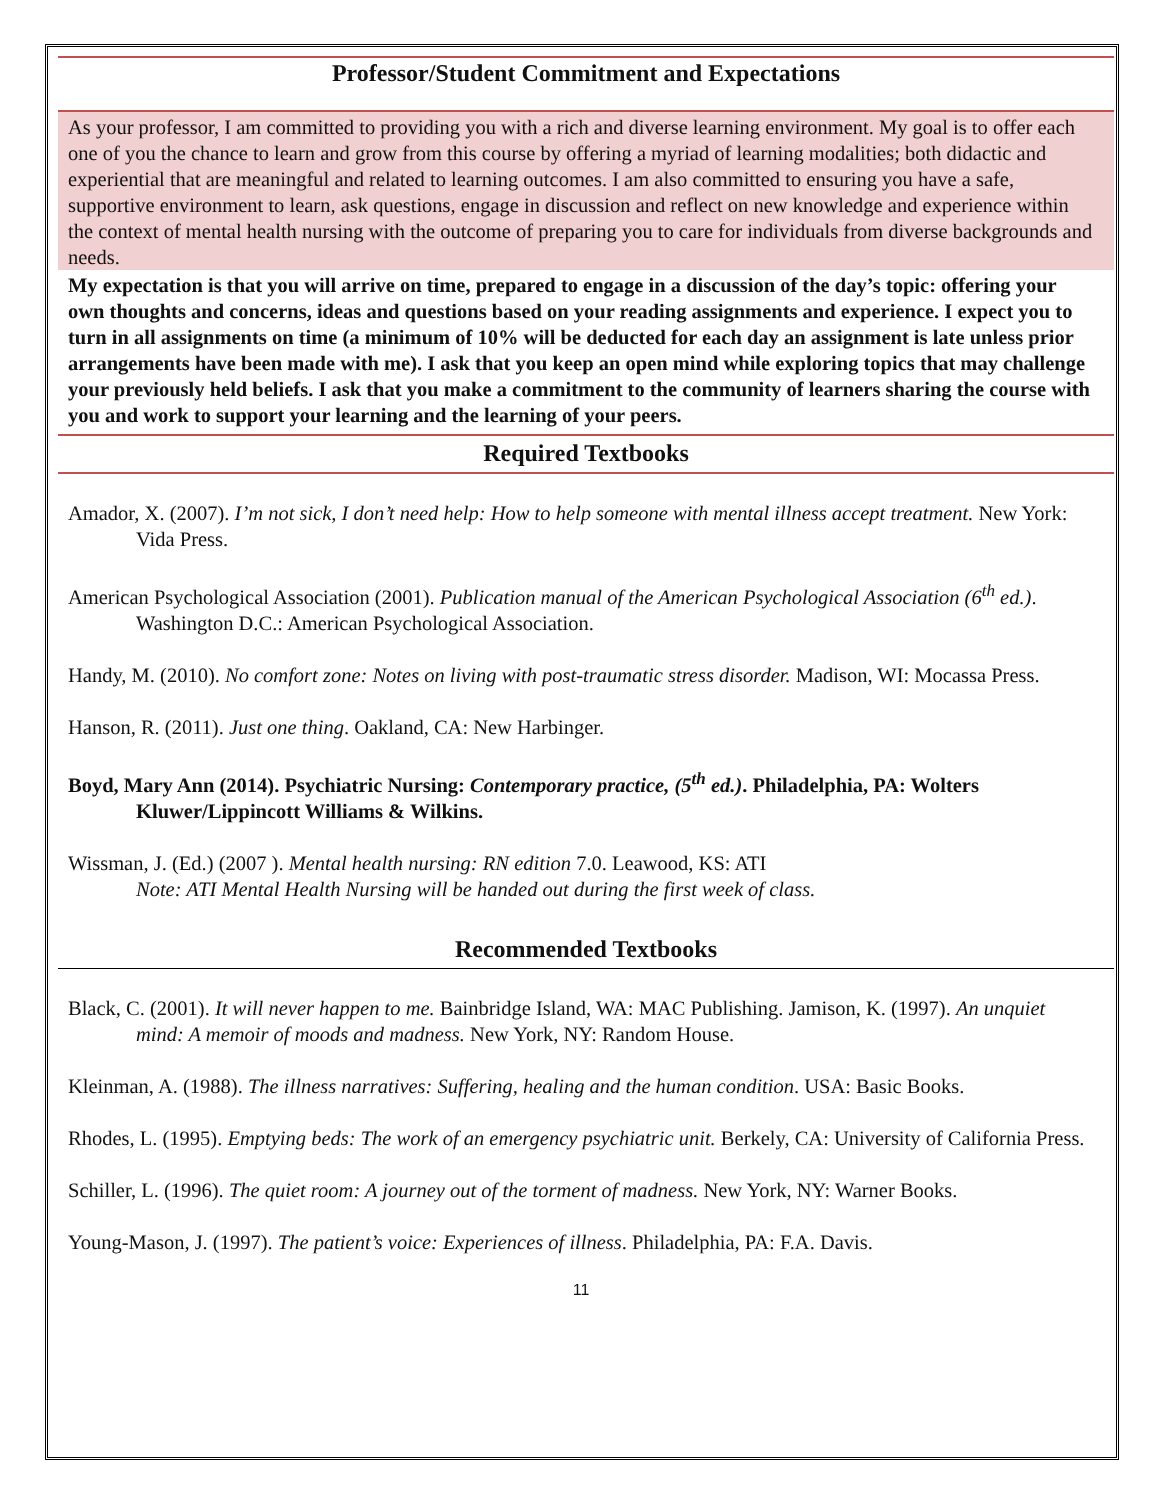Professor/Student Commitment and Expectations
As your professor, I am committed to providing you with a rich and diverse learning environment. My goal is to offer each one of you the chance to learn and grow from this course by offering a myriad of learning modalities; both didactic and experiential that are meaningful and related to learning outcomes. I am also committed to ensuring you have a safe, supportive environment to learn, ask questions, engage in discussion and reflect on new knowledge and experience within the context of mental health nursing with the outcome of preparing you to care for individuals from diverse backgrounds and needs.
My expectation is that you will arrive on time, prepared to engage in a discussion of the day’s topic: offering your own thoughts and concerns, ideas and questions based on your reading assignments and experience. I expect you to turn in all assignments on time (a minimum of 10% will be deducted for each day an assignment is late unless prior arrangements have been made with me). I ask that you keep an open mind while exploring topics that may challenge your previously held beliefs. I ask that you make a commitment to the community of learners sharing the course with you and work to support your learning and the learning of your peers.
Required Textbooks
Amador, X. (2007). I’m not sick, I don’t need help: How to help someone with mental illness accept treatment. New York: Vida Press.
American Psychological Association (2001). Publication manual of the American Psychological Association (6<sup>th</sup> ed.). Washington D.C.: American Psychological Association.
Handy, M. (2010). No comfort zone: Notes on living with post-traumatic stress disorder. Madison, WI: Mocassa Press.
Hanson, R. (2011). Just one thing. Oakland, CA: New Harbinger.
Boyd, Mary Ann (2014). Psychiatric Nursing: Contemporary practice, (5<sup>th</sup> ed.). Philadelphia, PA: Wolters Kluwer/Lippincott Williams & Wilkins.
Wissman, J. (Ed.) (2007 ). Mental health nursing: RN edition 7.0. Leawood, KS: ATI
Note: ATI Mental Health Nursing will be handed out during the first week of class.
Recommended Textbooks
Black, C. (2001). It will never happen to me. Bainbridge Island, WA: MAC Publishing. Jamison, K. (1997). An unquiet mind: A memoir of moods and madness. New York, NY: Random House.
Kleinman, A. (1988). The illness narratives: Suffering, healing and the human condition. USA: Basic Books.
Rhodes, L. (1995). Emptying beds: The work of an emergency psychiatric unit. Berkely, CA: University of California Press.
Schiller, L. (1996). The quiet room: A journey out of the torment of madness. New York, NY: Warner Books.
Young-Mason, J. (1997). The patient’s voice: Experiences of illness. Philadelphia, PA: F.A. Davis.
11